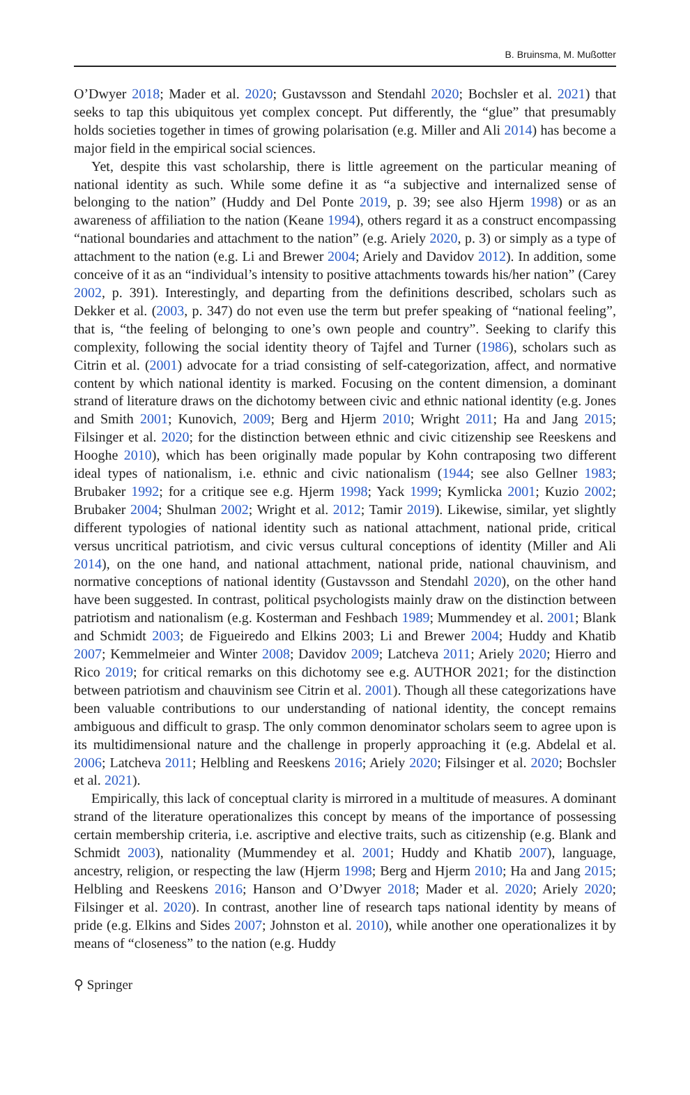B. Bruinsma, M. Mußotter
O’Dwyer 2018; Mader et al. 2020; Gustavsson and Stendahl 2020; Bochsler et al. 2021) that seeks to tap this ubiquitous yet complex concept. Put differently, the “glue” that presumably holds societies together in times of growing polarisation (e.g. Miller and Ali 2014) has become a major field in the empirical social sciences.
Yet, despite this vast scholarship, there is little agreement on the particular meaning of national identity as such. While some define it as “a subjective and internalized sense of belonging to the nation” (Huddy and Del Ponte 2019, p. 39; see also Hjerm 1998) or as an awareness of affiliation to the nation (Keane 1994), others regard it as a construct encompassing “national boundaries and attachment to the nation” (e.g. Ariely 2020, p. 3) or simply as a type of attachment to the nation (e.g. Li and Brewer 2004; Ariely and Davidov 2012). In addition, some conceive of it as an “individual’s intensity to positive attachments towards his/her nation” (Carey 2002, p. 391). Interestingly, and departing from the definitions described, scholars such as Dekker et al. (2003, p. 347) do not even use the term but prefer speaking of “national feeling”, that is, “the feeling of belonging to one’s own people and country”. Seeking to clarify this complexity, following the social identity theory of Tajfel and Turner (1986), scholars such as Citrin et al. (2001) advocate for a triad consisting of self-categorization, affect, and normative content by which national identity is marked. Focusing on the content dimension, a dominant strand of literature draws on the dichotomy between civic and ethnic national identity (e.g. Jones and Smith 2001; Kunovich, 2009; Berg and Hjerm 2010; Wright 2011; Ha and Jang 2015; Filsinger et al. 2020; for the distinction between ethnic and civic citizenship see Reeskens and Hooghe 2010), which has been originally made popular by Kohn contraposing two different ideal types of nationalism, i.e. ethnic and civic nationalism (1944; see also Gellner 1983; Brubaker 1992; for a critique see e.g. Hjerm 1998; Yack 1999; Kymlicka 2001; Kuzio 2002; Brubaker 2004; Shulman 2002; Wright et al. 2012; Tamir 2019). Likewise, similar, yet slightly different typologies of national identity such as national attachment, national pride, critical versus uncritical patriotism, and civic versus cultural conceptions of identity (Miller and Ali 2014), on the one hand, and national attachment, national pride, national chauvinism, and normative conceptions of national identity (Gustavsson and Stendahl 2020), on the other hand have been suggested. In contrast, political psychologists mainly draw on the distinction between patriotism and nationalism (e.g. Kosterman and Feshbach 1989; Mummendey et al. 2001; Blank and Schmidt 2003; de Figueiredo and Elkins 2003; Li and Brewer 2004; Huddy and Khatib 2007; Kemmelmeier and Winter 2008; Davidov 2009; Latcheva 2011; Ariely 2020; Hierro and Rico 2019; for critical remarks on this dichotomy see e.g. AUTHOR 2021; for the distinction between patriotism and chauvinism see Citrin et al. 2001). Though all these categorizations have been valuable contributions to our understanding of national identity, the concept remains ambiguous and difficult to grasp. The only common denominator scholars seem to agree upon is its multidimensional nature and the challenge in properly approaching it (e.g. Abdelal et al. 2006; Latcheva 2011; Helbling and Reeskens 2016; Ariely 2020; Filsinger et al. 2020; Bochsler et al. 2021).
Empirically, this lack of conceptual clarity is mirrored in a multitude of measures. A dominant strand of the literature operationalizes this concept by means of the importance of possessing certain membership criteria, i.e. ascriptive and elective traits, such as citizenship (e.g. Blank and Schmidt 2003), nationality (Mummendey et al. 2001; Huddy and Khatib 2007), language, ancestry, religion, or respecting the law (Hjerm 1998; Berg and Hjerm 2010; Ha and Jang 2015; Helbling and Reeskens 2016; Hanson and O’Dwyer 2018; Mader et al. 2020; Ariely 2020; Filsinger et al. 2020). In contrast, another line of research taps national identity by means of pride (e.g. Elkins and Sides 2007; Johnston et al. 2010), while another one operationalizes it by means of “closeness” to the nation (e.g. Huddy
⚲ Springer